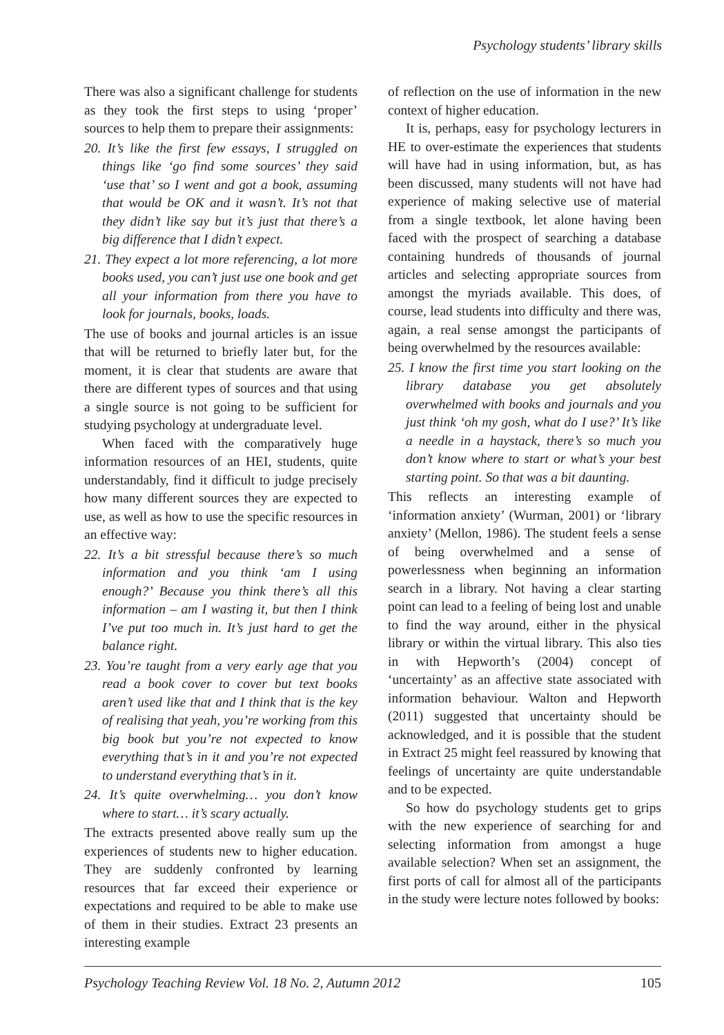Psychology students’ library skills
There was also a significant challenge for students as they took the first steps to using ‘proper’ sources to help them to prepare their assignments:
20. It’s like the first few essays, I struggled on things like ‘go find some sources’ they said ‘use that’ so I went and got a book, assuming that would be OK and it wasn’t. It’s not that they didn’t like say but it’s just that there’s a big difference that I didn’t expect.
21. They expect a lot more referencing, a lot more books used, you can’t just use one book and get all your information from there you have to look for journals, books, loads.
The use of books and journal articles is an issue that will be returned to briefly later but, for the moment, it is clear that students are aware that there are different types of sources and that using a single source is not going to be sufficient for studying psychology at undergraduate level.
When faced with the comparatively huge information resources of an HEI, students, quite understandably, find it difficult to judge precisely how many different sources they are expected to use, as well as how to use the specific resources in an effective way:
22. It’s a bit stressful because there’s so much information and you think ‘am I using enough?’ Because you think there’s all this information – am I wasting it, but then I think I’ve put too much in. It’s just hard to get the balance right.
23. You’re taught from a very early age that you read a book cover to cover but text books aren’t used like that and I think that is the key of realising that yeah, you’re working from this big book but you’re not expected to know everything that’s in it and you’re not expected to understand everything that’s in it.
24. It’s quite overwhelming… you don’t know where to start… it’s scary actually.
The extracts presented above really sum up the experiences of students new to higher education. They are suddenly confronted by learning resources that far exceed their experience or expectations and required to be able to make use of them in their studies. Extract 23 presents an interesting example
of reflection on the use of information in the new context of higher education.
It is, perhaps, easy for psychology lecturers in HE to over-estimate the experiences that students will have had in using information, but, as has been discussed, many students will not have had experience of making selective use of material from a single textbook, let alone having been faced with the prospect of searching a database containing hundreds of thousands of journal articles and selecting appropriate sources from amongst the myriads available. This does, of course, lead students into difficulty and there was, again, a real sense amongst the participants of being overwhelmed by the resources available:
25. I know the first time you start looking on the library database you get absolutely overwhelmed with books and journals and you just think ‘oh my gosh, what do I use?’ It’s like a needle in a haystack, there’s so much you don’t know where to start or what’s your best starting point. So that was a bit daunting.
This reflects an interesting example of ‘information anxiety’ (Wurman, 2001) or ‘library anxiety’ (Mellon, 1986). The student feels a sense of being overwhelmed and a sense of powerlessness when beginning an information search in a library. Not having a clear starting point can lead to a feeling of being lost and unable to find the way around, either in the physical library or within the virtual library. This also ties in with Hepworth’s (2004) concept of ‘uncertainty’ as an affective state associated with information behaviour. Walton and Hepworth (2011) suggested that uncertainty should be acknowledged, and it is possible that the student in Extract 25 might feel reassured by knowing that feelings of uncertainty are quite understandable and to be expected.
So how do psychology students get to grips with the new experience of searching for and selecting information from amongst a huge available selection? When set an assignment, the first ports of call for almost all of the participants in the study were lecture notes followed by books:
Psychology Teaching Review Vol. 18 No. 2, Autumn 2012 105